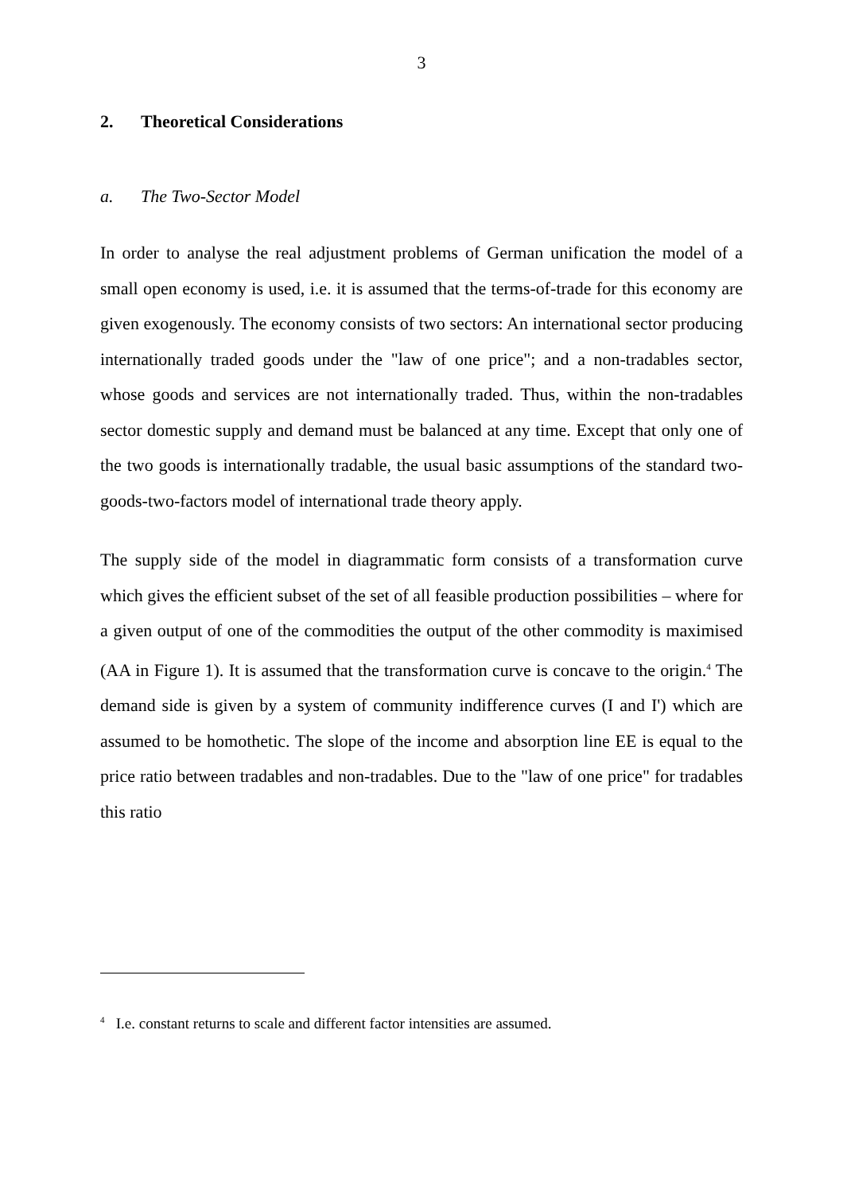3
2. Theoretical Considerations
a. The Two-Sector Model
In order to analyse the real adjustment problems of German unification the model of a small open economy is used, i.e. it is assumed that the terms-of-trade for this economy are given exogenously. The economy consists of two sectors: An international sector producing internationally traded goods under the "law of one price"; and a non-tradables sector, whose goods and services are not internationally traded. Thus, within the non-tradables sector domestic supply and demand must be balanced at any time. Except that only one of the two goods is internationally tradable, the usual basic assumptions of the standard two-goods-two-factors model of international trade theory apply.
The supply side of the model in diagrammatic form consists of a transformation curve which gives the efficient subset of the set of all feasible production possibilities – where for a given output of one of the commodities the output of the other commodity is maximised (AA in Figure 1). It is assumed that the transformation curve is concave to the origin.<sup>4</sup> The demand side is given by a system of community indifference curves (I and I') which are assumed to be homothetic. The slope of the income and absorption line EE is equal to the price ratio between tradables and non-tradables. Due to the "law of one price" for tradables this ratio
<sup>4</sup> I.e. constant returns to scale and different factor intensities are assumed.